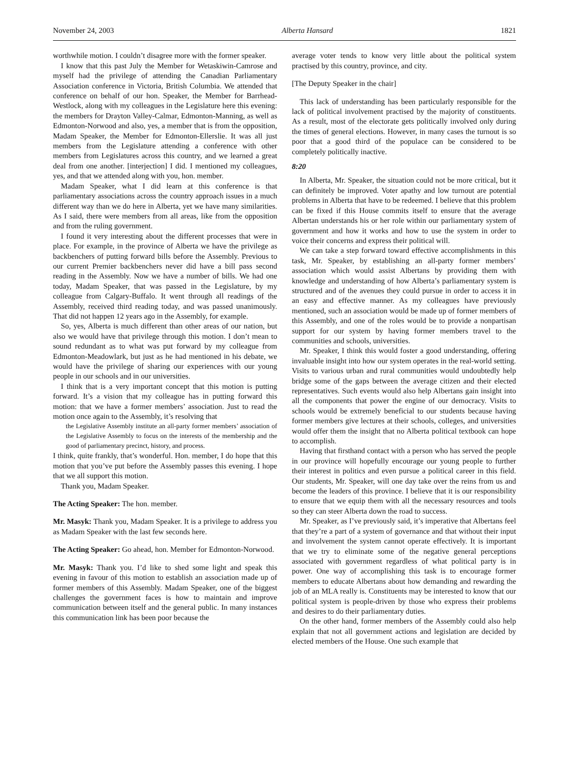November 24, 2003 Alberta Hansard 1821
worthwhile motion. I couldn’t disagree more with the former speaker.
I know that this past July the Member for Wetaskiwin-Camrose and myself had the privilege of attending the Canadian Parliamentary Association conference in Victoria, British Columbia. We attended that conference on behalf of our hon. Speaker, the Member for Barrhead-Westlock, along with my colleagues in the Legislature here this evening: the members for Drayton Valley-Calmar, Edmonton-Manning, as well as Edmonton-Norwood and also, yes, a member that is from the opposition, Madam Speaker, the Member for Edmonton-Ellerslie. It was all just members from the Legislature attending a conference with other members from Legislatures across this country, and we learned a great deal from one another. [interjection] I did. I mentioned my colleagues, yes, and that we attended along with you, hon. member.
Madam Speaker, what I did learn at this conference is that parliamentary associations across the country approach issues in a much different way than we do here in Alberta, yet we have many similarities. As I said, there were members from all areas, like from the opposition and from the ruling government.
I found it very interesting about the different processes that were in place. For example, in the province of Alberta we have the privilege as backbenchers of putting forward bills before the Assembly. Previous to our current Premier backbenchers never did have a bill pass second reading in the Assembly. Now we have a number of bills. We had one today, Madam Speaker, that was passed in the Legislature, by my colleague from Calgary-Buffalo. It went through all readings of the Assembly, received third reading today, and was passed unanimously. That did not happen 12 years ago in the Assembly, for example.
So, yes, Alberta is much different than other areas of our nation, but also we would have that privilege through this motion. I don’t mean to sound redundant as to what was put forward by my colleague from Edmonton-Meadowlark, but just as he had mentioned in his debate, we would have the privilege of sharing our experiences with our young people in our schools and in our universities.
I think that is a very important concept that this motion is putting forward. It’s a vision that my colleague has in putting forward this motion: that we have a former members’ association. Just to read the motion once again to the Assembly, it’s resolving that
the Legislative Assembly institute an all-party former members’ association of the Legislative Assembly to focus on the interests of the membership and the good of parliamentary precinct, history, and process.
I think, quite frankly, that’s wonderful. Hon. member, I do hope that this motion that you’ve put before the Assembly passes this evening. I hope that we all support this motion.
Thank you, Madam Speaker.
The Acting Speaker: The hon. member.
Mr. Masyk: Thank you, Madam Speaker. It is a privilege to address you as Madam Speaker with the last few seconds here.
The Acting Speaker: Go ahead, hon. Member for Edmonton-Norwood.
Mr. Masyk: Thank you. I’d like to shed some light and speak this evening in favour of this motion to establish an association made up of former members of this Assembly. Madam Speaker, one of the biggest challenges the government faces is how to maintain and improve communication between itself and the general public. In many instances this communication link has been poor because the
average voter tends to know very little about the political system practised by this country, province, and city.
[The Deputy Speaker in the chair]
This lack of understanding has been particularly responsible for the lack of political involvement practised by the majority of constituents. As a result, most of the electorate gets politically involved only during the times of general elections. However, in many cases the turnout is so poor that a good third of the populace can be considered to be completely politically inactive.
8:20
In Alberta, Mr. Speaker, the situation could not be more critical, but it can definitely be improved. Voter apathy and low turnout are potential problems in Alberta that have to be redeemed. I believe that this problem can be fixed if this House commits itself to ensure that the average Albertan understands his or her role within our parliamentary system of government and how it works and how to use the system in order to voice their concerns and express their political will.
We can take a step forward toward effective accomplishments in this task, Mr. Speaker, by establishing an all-party former members’ association which would assist Albertans by providing them with knowledge and understanding of how Alberta’s parliamentary system is structured and of the avenues they could pursue in order to access it in an easy and effective manner. As my colleagues have previously mentioned, such an association would be made up of former members of this Assembly, and one of the roles would be to provide a nonpartisan support for our system by having former members travel to the communities and schools, universities.
Mr. Speaker, I think this would foster a good understanding, offering invaluable insight into how our system operates in the real-world setting. Visits to various urban and rural communities would undoubtedly help bridge some of the gaps between the average citizen and their elected representatives. Such events would also help Albertans gain insight into all the components that power the engine of our democracy. Visits to schools would be extremely beneficial to our students because having former members give lectures at their schools, colleges, and universities would offer them the insight that no Alberta political textbook can hope to accomplish.
Having that firsthand contact with a person who has served the people in our province will hopefully encourage our young people to further their interest in politics and even pursue a political career in this field. Our students, Mr. Speaker, will one day take over the reins from us and become the leaders of this province. I believe that it is our responsibility to ensure that we equip them with all the necessary resources and tools so they can steer Alberta down the road to success.
Mr. Speaker, as I’ve previously said, it’s imperative that Albertans feel that they’re a part of a system of governance and that without their input and involvement the system cannot operate effectively. It is important that we try to eliminate some of the negative general perceptions associated with government regardless of what political party is in power. One way of accomplishing this task is to encourage former members to educate Albertans about how demanding and rewarding the job of an MLA really is. Constituents may be interested to know that our political system is people-driven by those who express their problems and desires to do their parliamentary duties.
On the other hand, former members of the Assembly could also help explain that not all government actions and legislation are decided by elected members of the House. One such example that